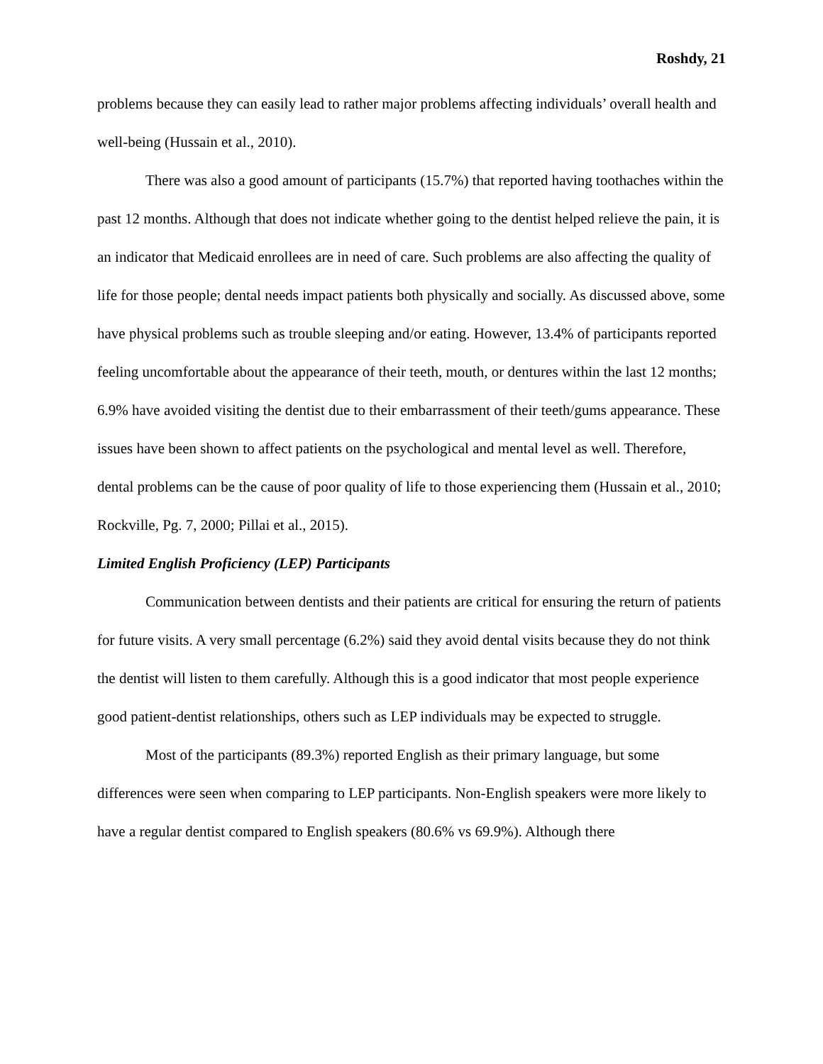Roshdy, 21
problems because they can easily lead to rather major problems affecting individuals’ overall health and well-being (Hussain et al., 2010).
There was also a good amount of participants (15.7%) that reported having toothaches within the past 12 months. Although that does not indicate whether going to the dentist helped relieve the pain, it is an indicator that Medicaid enrollees are in need of care. Such problems are also affecting the quality of life for those people; dental needs impact patients both physically and socially. As discussed above, some have physical problems such as trouble sleeping and/or eating. However, 13.4% of participants reported feeling uncomfortable about the appearance of their teeth, mouth, or dentures within the last 12 months; 6.9% have avoided visiting the dentist due to their embarrassment of their teeth/gums appearance. These issues have been shown to affect patients on the psychological and mental level as well. Therefore, dental problems can be the cause of poor quality of life to those experiencing them (Hussain et al., 2010; Rockville, Pg. 7, 2000; Pillai et al., 2015).
Limited English Proficiency (LEP) Participants
Communication between dentists and their patients are critical for ensuring the return of patients for future visits. A very small percentage (6.2%) said they avoid dental visits because they do not think the dentist will listen to them carefully. Although this is a good indicator that most people experience good patient-dentist relationships, others such as LEP individuals may be expected to struggle.
Most of the participants (89.3%) reported English as their primary language, but some differences were seen when comparing to LEP participants. Non-English speakers were more likely to have a regular dentist compared to English speakers (80.6% vs 69.9%). Although there